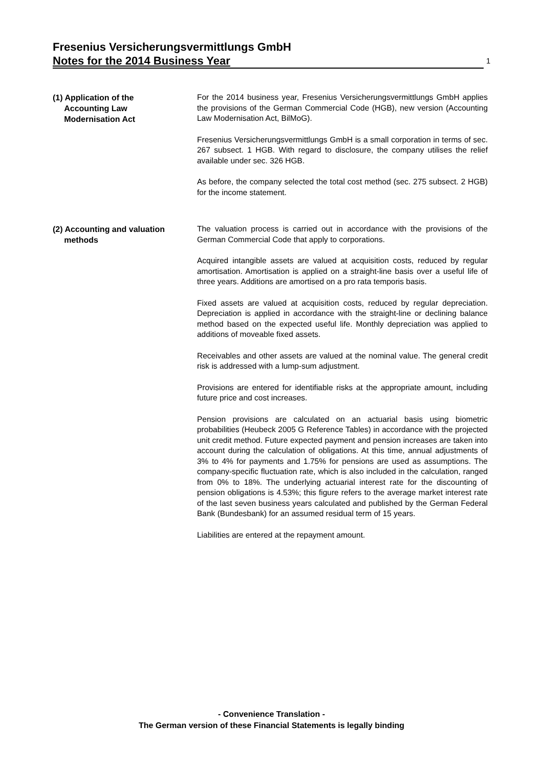Fresenius Versicherungsvermittlungs GmbH
Notes for the 2014 Business Year 1
(1) Application of the
Accounting Law
Modernisation Act
For the 2014 business year, Fresenius Versicherungsvermittlungs GmbH applies the provisions of the German Commercial Code (HGB), new version (Accounting Law Modernisation Act, BilMoG).
Fresenius Versicherungsvermittlungs GmbH is a small corporation in terms of sec. 267 subsect. 1 HGB. With regard to disclosure, the company utilises the relief available under sec. 326 HGB.
As before, the company selected the total cost method (sec. 275 subsect. 2 HGB) for the income statement.
(2) Accounting and valuation
methods
The valuation process is carried out in accordance with the provisions of the German Commercial Code that apply to corporations.
Acquired intangible assets are valued at acquisition costs, reduced by regular amortisation. Amortisation is applied on a straight-line basis over a useful life of three years. Additions are amortised on a pro rata temporis basis.
Fixed assets are valued at acquisition costs, reduced by regular depreciation. Depreciation is applied in accordance with the straight-line or declining balance method based on the expected useful life. Monthly depreciation was applied to additions of moveable fixed assets.
Receivables and other assets are valued at the nominal value. The general credit risk is addressed with a lump-sum adjustment.
Provisions are entered for identifiable risks at the appropriate amount, including future price and cost increases.
Pension provisions are calculated on an actuarial basis using biometric probabilities (Heubeck 2005 G Reference Tables) in accordance with the projected unit credit method. Future expected payment and pension increases are taken into account during the calculation of obligations. At this time, annual adjustments of 3% to 4% for payments and 1.75% for pensions are used as assumptions. The company-specific fluctuation rate, which is also included in the calculation, ranged from 0% to 18%. The underlying actuarial interest rate for the discounting of pension obligations is 4.53%; this figure refers to the average market interest rate of the last seven business years calculated and published by the German Federal Bank (Bundesbank) for an assumed residual term of 15 years.
Liabilities are entered at the repayment amount.
- Convenience Translation -
The German version of these Financial Statements is legally binding